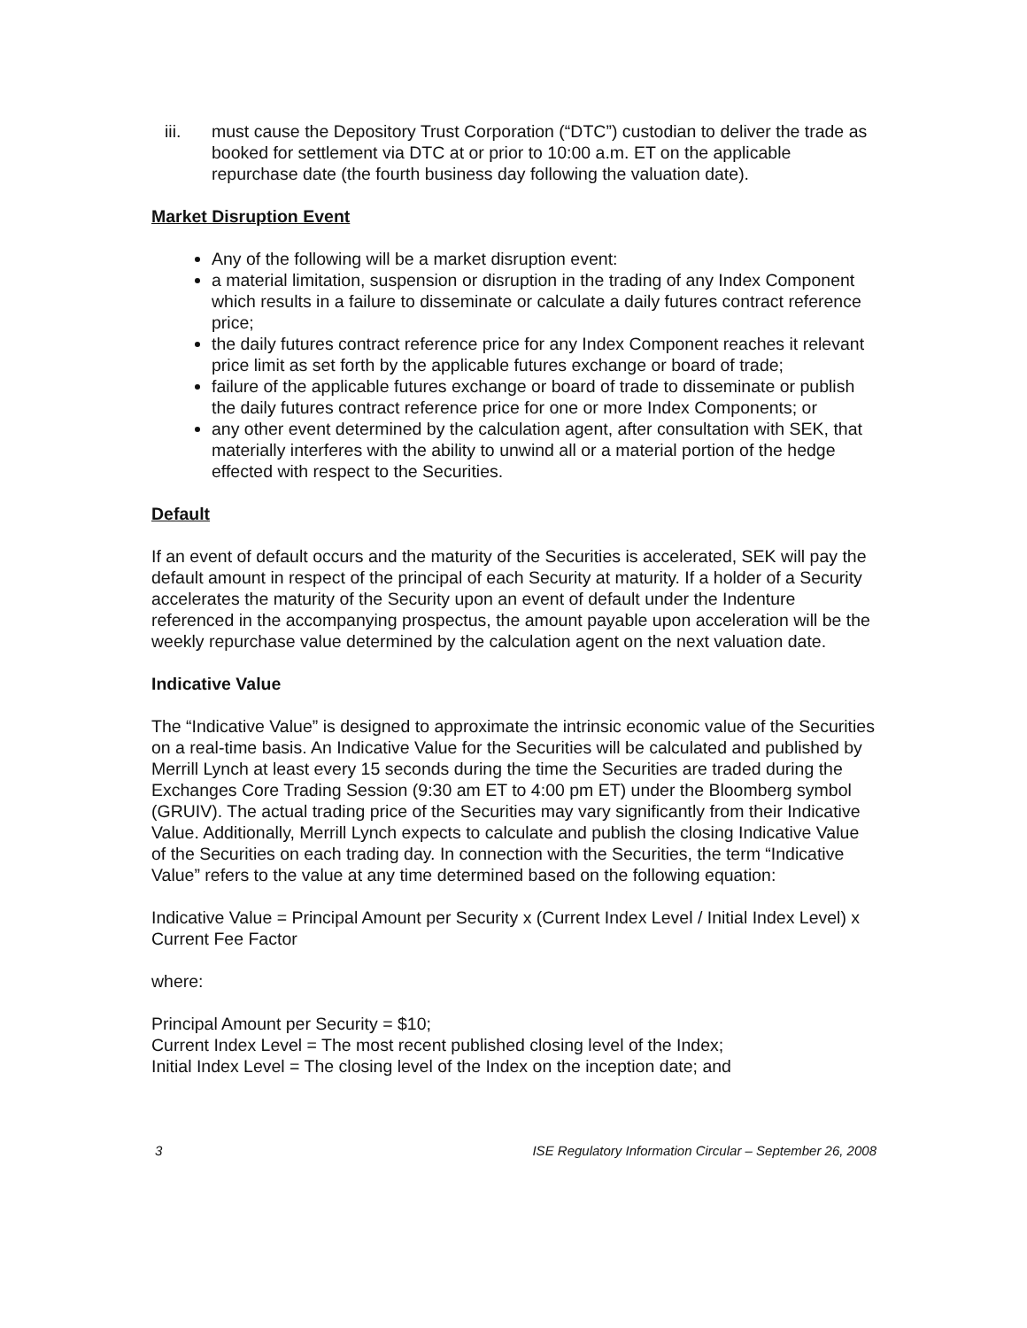iii. must cause the Depository Trust Corporation (“DTC”) custodian to deliver the trade as booked for settlement via DTC at or prior to 10:00 a.m. ET on the applicable repurchase date (the fourth business day following the valuation date).
Market Disruption Event
Any of the following will be a market disruption event:
a material limitation, suspension or disruption in the trading of any Index Component which results in a failure to disseminate or calculate a daily futures contract reference price;
the daily futures contract reference price for any Index Component reaches it relevant price limit as set forth by the applicable futures exchange or board of trade;
failure of the applicable futures exchange or board of trade to disseminate or publish the daily futures contract reference price for one or more Index Components; or
any other event determined by the calculation agent, after consultation with SEK, that materially interferes with the ability to unwind all or a material portion of the hedge effected with respect to the Securities.
Default
If an event of default occurs and the maturity of the Securities is accelerated, SEK will pay the default amount in respect of the principal of each Security at maturity. If a holder of a Security accelerates the maturity of the Security upon an event of default under the Indenture referenced in the accompanying prospectus, the amount payable upon acceleration will be the weekly repurchase value determined by the calculation agent on the next valuation date.
Indicative Value
The “Indicative Value” is designed to approximate the intrinsic economic value of the Securities on a real-time basis. An Indicative Value for the Securities will be calculated and published by Merrill Lynch at least every 15 seconds during the time the Securities are traded during the Exchanges Core Trading Session (9:30 am ET to 4:00 pm ET) under the Bloomberg symbol (GRUIV). The actual trading price of the Securities may vary significantly from their Indicative Value. Additionally, Merrill Lynch expects to calculate and publish the closing Indicative Value of the Securities on each trading day. In connection with the Securities, the term “Indicative Value” refers to the value at any time determined based on the following equation:
Indicative Value = Principal Amount per Security x (Current Index Level / Initial Index Level) x Current Fee Factor
where:
Principal Amount per Security = $10;
Current Index Level = The most recent published closing level of the Index;
Initial Index Level = The closing level of the Index on the inception date; and
3 ISE Regulatory Information Circular – September 26, 2008